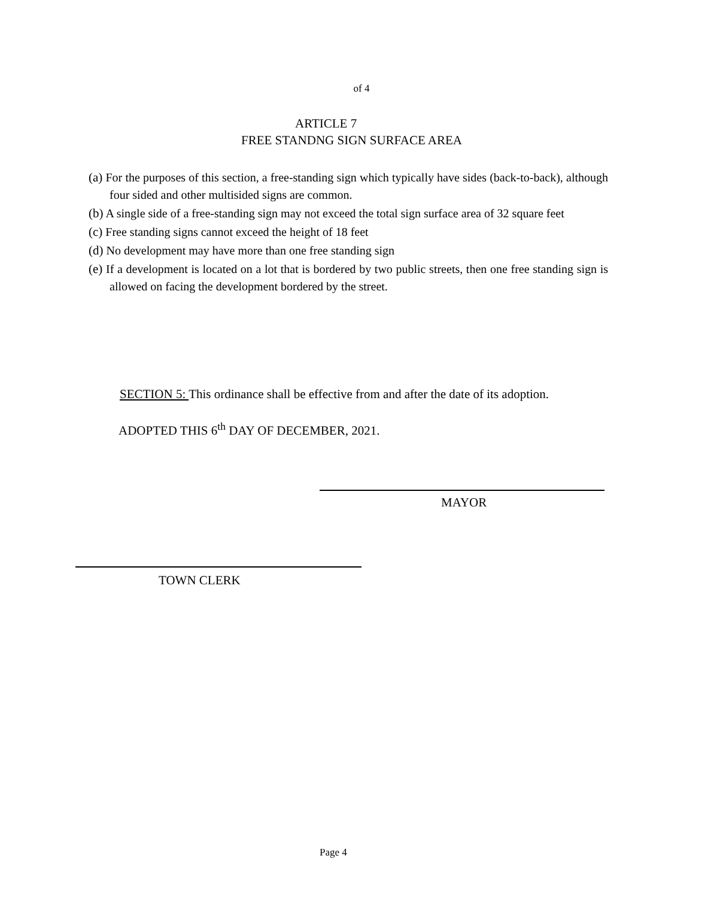of 4
ARTICLE 7
FREE STANDNG SIGN SURFACE AREA
(a) For the purposes of this section, a free-standing sign which typically have sides (back-to-back), although four sided and other multisided signs are common.
(b) A single side of a free-standing sign may not exceed the total sign surface area of 32 square feet
(c) Free standing signs cannot exceed the height of 18 feet
(d) No development may have more than one free standing sign
(e) If a development is located on a lot that is bordered by two public streets, then one free standing sign is allowed on facing the development bordered by the street.
SECTION 5: This ordinance shall be effective from and after the date of its adoption.
ADOPTED THIS 6<sup>th</sup> DAY OF DECEMBER, 2021.
MAYOR
TOWN CLERK
Page 4